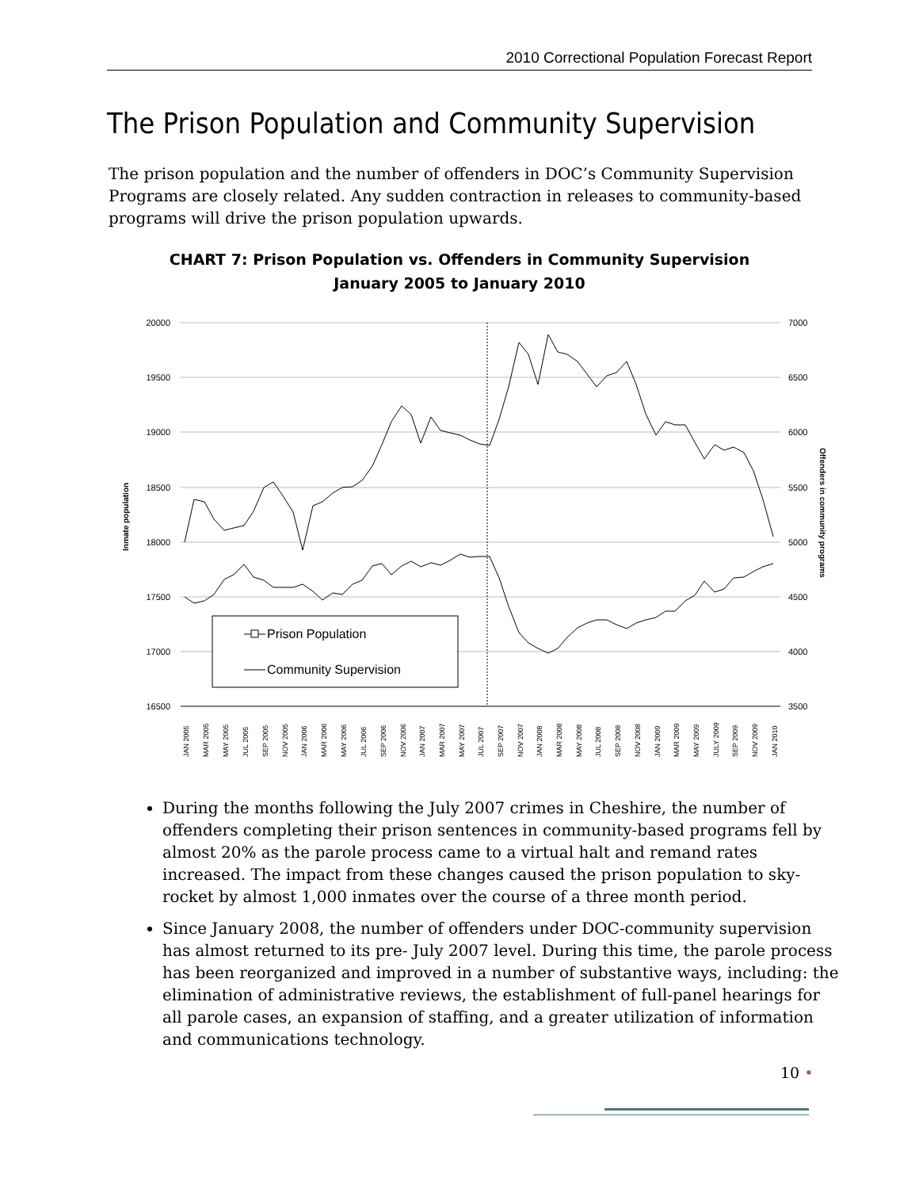2010 Correctional Population Forecast Report
The Prison Population and Community Supervision
The prison population and the number of offenders in DOC’s Community Supervision Programs are closely related. Any sudden contraction in releases to community-based programs will drive the prison population upwards.
CHART 7: Prison Population vs. Offenders in Community Supervision
January 2005 to January 2010
20000
19500
19000
18500
18000
17500
17000
16500
7000
6500
6000
5500
5000
4500
4000
3500
Inmate population
Offenders in community programs
Prison Population
Community Supervision
JAN 2005
MAR 2005
MAY 2005
JUL 2005
SEP 2005
NOV 2005
JAN 2006
MAR 2006
MAY 2006
JUL 2006
SEP 2006
NOV 2006
JAN 2007
MAR 2007
MAY 2007
JUL 2007
SEP 2007
NOV 2007
JAN 2008
MAR 2008
MAY 2008
JUL 2008
SEP 2008
NOV 2008
JAN 2009
MAR 2009
MAY 2009
JULY 2009
SEP 2009
NOV 2009
JAN 2010
During the months following the July 2007 crimes in Cheshire, the number of offenders completing their prison sentences in community-based programs fell by almost 20% as the parole process came to a virtual halt and remand rates increased. The impact from these changes caused the prison population to sky-rocket by almost 1,000 inmates over the course of a three month period.
Since January 2008, the number of offenders under DOC-community supervision has almost returned to its pre- July 2007 level. During this time, the parole process has been reorganized and improved in a number of substantive ways, including: the elimination of administrative reviews, the establishment of full-panel hearings for all parole cases, an expansion of staffing, and a greater utilization of information and communications technology.
10 •